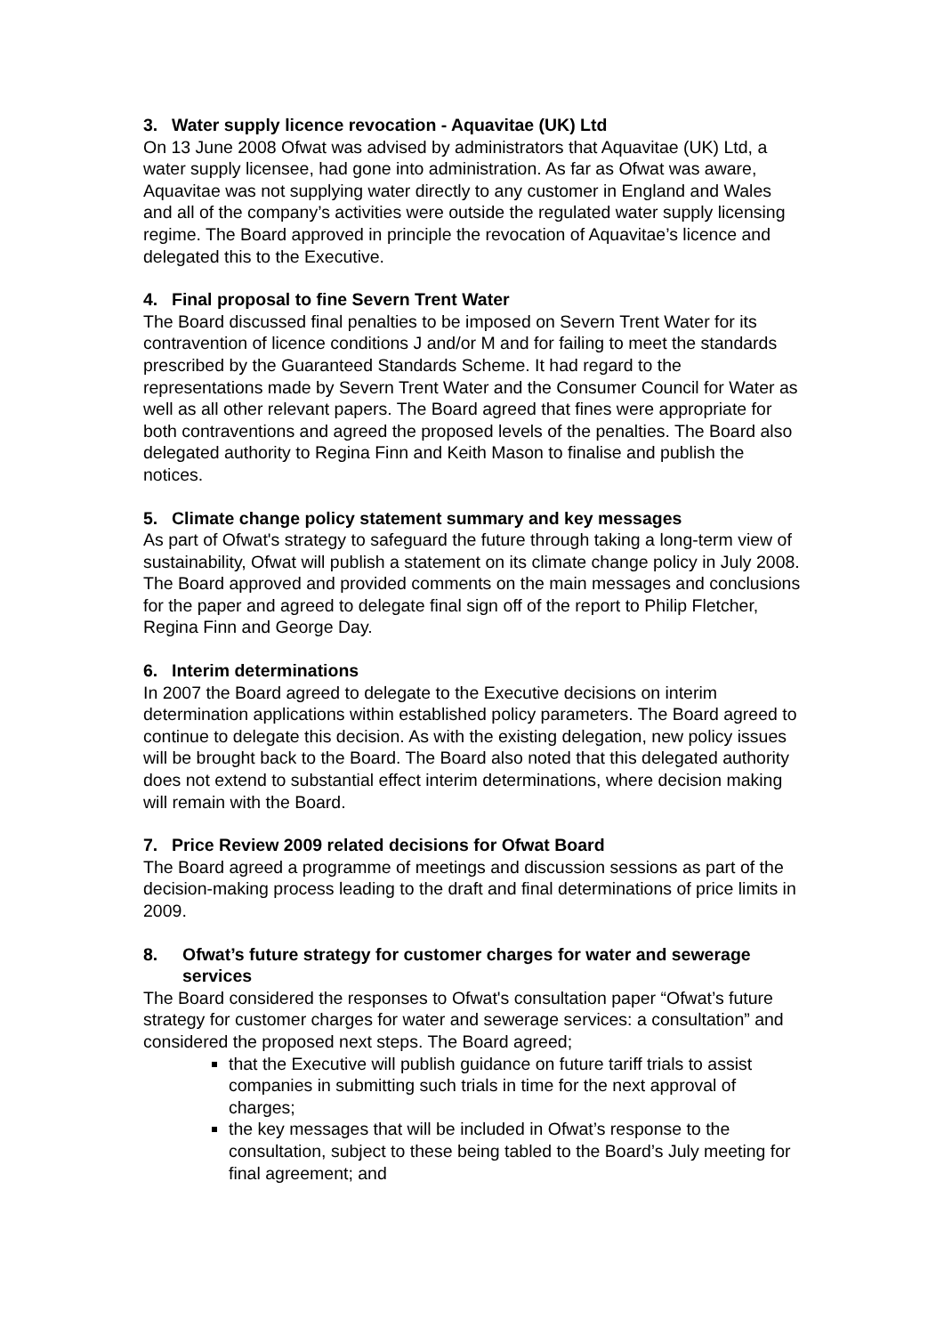3. Water supply licence revocation - Aquavitae (UK) Ltd
On 13 June 2008 Ofwat was advised by administrators that Aquavitae (UK) Ltd, a water supply licensee, had gone into administration. As far as Ofwat was aware, Aquavitae was not supplying water directly to any customer in England and Wales and all of the company’s activities were outside the regulated water supply licensing regime. The Board approved in principle the revocation of Aquavitae’s licence and delegated this to the Executive.
4. Final proposal to fine Severn Trent Water
The Board discussed final penalties to be imposed on Severn Trent Water for its contravention of licence conditions J and/or M and for failing to meet the standards prescribed by the Guaranteed Standards Scheme. It had regard to the representations made by Severn Trent Water and the Consumer Council for Water as well as all other relevant papers. The Board agreed that fines were appropriate for both contraventions and agreed the proposed levels of the penalties. The Board also delegated authority to Regina Finn and Keith Mason to finalise and publish the notices.
5. Climate change policy statement summary and key messages
As part of Ofwat's strategy to safeguard the future through taking a long-term view of sustainability, Ofwat will publish a statement on its climate change policy in July 2008. The Board approved and provided comments on the main messages and conclusions for the paper and agreed to delegate final sign off of the report to Philip Fletcher, Regina Finn and George Day.
6. Interim determinations
In 2007 the Board agreed to delegate to the Executive decisions on interim determination applications within established policy parameters. The Board agreed to continue to delegate this decision. As with the existing delegation, new policy issues will be brought back to the Board. The Board also noted that this delegated authority does not extend to substantial effect interim determinations, where decision making will remain with the Board.
7. Price Review 2009 related decisions for Ofwat Board
The Board agreed a programme of meetings and discussion sessions as part of the decision-making process leading to the draft and final determinations of price limits in 2009.
8. Ofwat’s future strategy for customer charges for water and sewerage services
The Board considered the responses to Ofwat's consultation paper “Ofwat’s future strategy for customer charges for water and sewerage services: a consultation” and considered the proposed next steps. The Board agreed;
that the Executive will publish guidance on future tariff trials to assist companies in submitting such trials in time for the next approval of charges;
the key messages that will be included in Ofwat’s response to the consultation, subject to these being tabled to the Board’s July meeting for final agreement; and